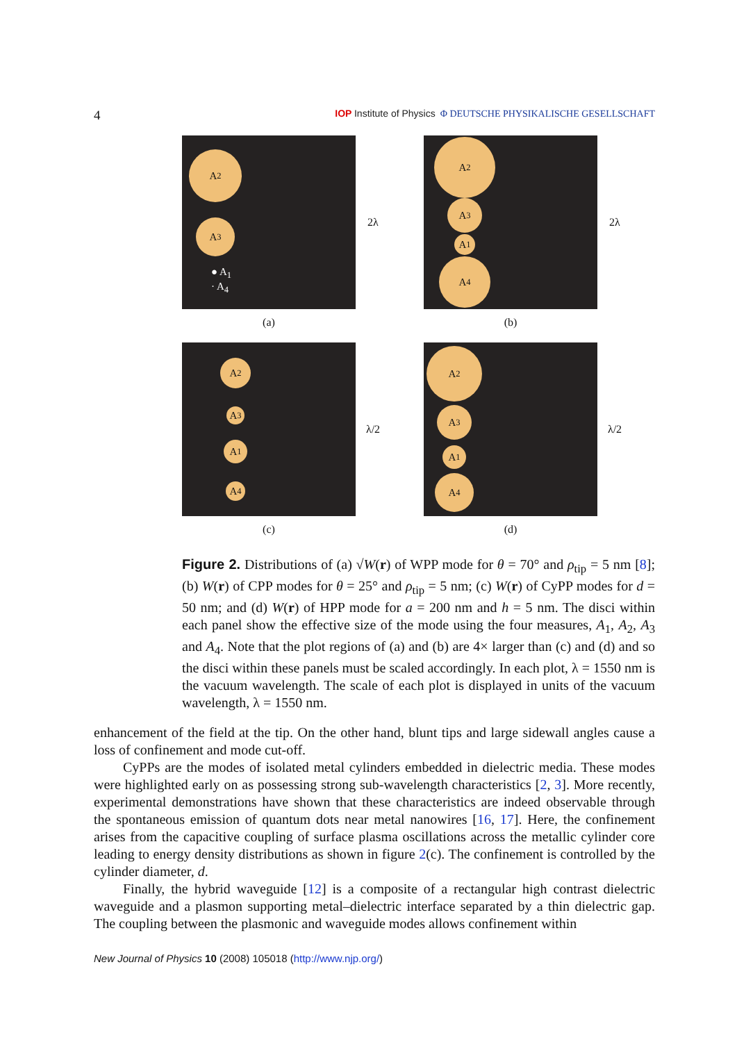4 IOP Institute of Physics Φ DEUTSCHE PHYSIKALISCHE GESELLSCHAFT
A<sub>2</sub>
A<sub>3</sub>
● A<sub>1</sub>
· A<sub>4</sub>
2λ
(a)
A<sub>2</sub>
A<sub>3</sub>
A<sub>1</sub>
A<sub>4</sub>
2λ
(b)
A<sub>2</sub>
A<sub>3</sub>
A<sub>1</sub>
A<sub>4</sub>
λ/2
(c)
A<sub>2</sub>
A<sub>3</sub>
A<sub>1</sub>
A<sub>4</sub>
λ/2
(d)
Figure 2. Distributions of (a) √W(r) of WPP mode for θ = 70° and ρ<sub>tip</sub> = 5 nm [8]; (b) W(r) of CPP modes for θ = 25° and ρ<sub>tip</sub> = 5 nm; (c) W(r) of CyPP modes for d = 50 nm; and (d) W(r) of HPP mode for a = 200 nm and h = 5 nm. The disci within each panel show the effective size of the mode using the four measures, A<sub>1</sub>, A<sub>2</sub>, A<sub>3</sub> and A<sub>4</sub>. Note that the plot regions of (a) and (b) are 4× larger than (c) and (d) and so the disci within these panels must be scaled accordingly. In each plot, λ = 1550 nm is the vacuum wavelength. The scale of each plot is displayed in units of the vacuum wavelength, λ = 1550 nm.
enhancement of the field at the tip. On the other hand, blunt tips and large sidewall angles cause a loss of confinement and mode cut-off.
CyPPs are the modes of isolated metal cylinders embedded in dielectric media. These modes were highlighted early on as possessing strong sub-wavelength characteristics [2, 3]. More recently, experimental demonstrations have shown that these characteristics are indeed observable through the spontaneous emission of quantum dots near metal nanowires [16, 17]. Here, the confinement arises from the capacitive coupling of surface plasma oscillations across the metallic cylinder core leading to energy density distributions as shown in figure 2(c). The confinement is controlled by the cylinder diameter, d.
Finally, the hybrid waveguide [12] is a composite of a rectangular high contrast dielectric waveguide and a plasmon supporting metal–dielectric interface separated by a thin dielectric gap. The coupling between the plasmonic and waveguide modes allows confinement within
New Journal of Physics 10 (2008) 105018 (http://www.njp.org/)